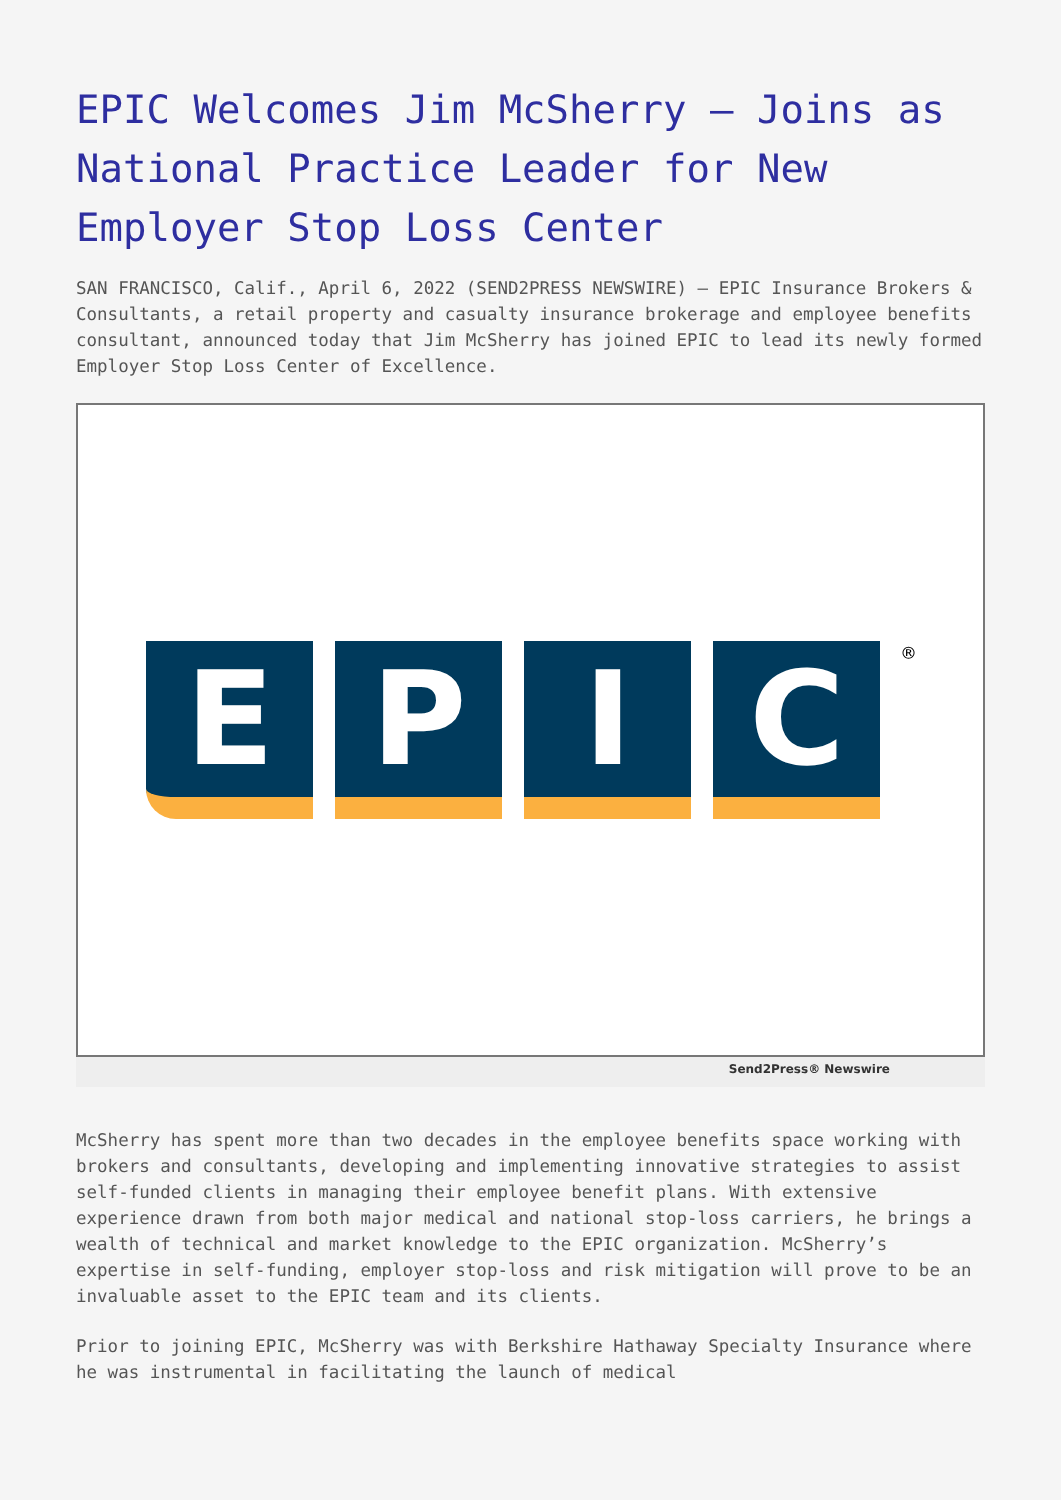EPIC Welcomes Jim McSherry – Joins as National Practice Leader for New Employer Stop Loss Center
SAN FRANCISCO, Calif., April 6, 2022 (SEND2PRESS NEWSWIRE) — EPIC Insurance Brokers & Consultants, a retail property and casualty insurance brokerage and employee benefits consultant, announced today that Jim McSherry has joined EPIC to lead its newly formed Employer Stop Loss Center of Excellence.
E P I C
®
Send2Press® Newswire
McSherry has spent more than two decades in the employee benefits space working with brokers and consultants, developing and implementing innovative strategies to assist self-funded clients in managing their employee benefit plans. With extensive experience drawn from both major medical and national stop-loss carriers, he brings a wealth of technical and market knowledge to the EPIC organization. McSherry’s expertise in self-funding, employer stop-loss and risk mitigation will prove to be an invaluable asset to the EPIC team and its clients.
Prior to joining EPIC, McSherry was with Berkshire Hathaway Specialty Insurance where he was instrumental in facilitating the launch of medical